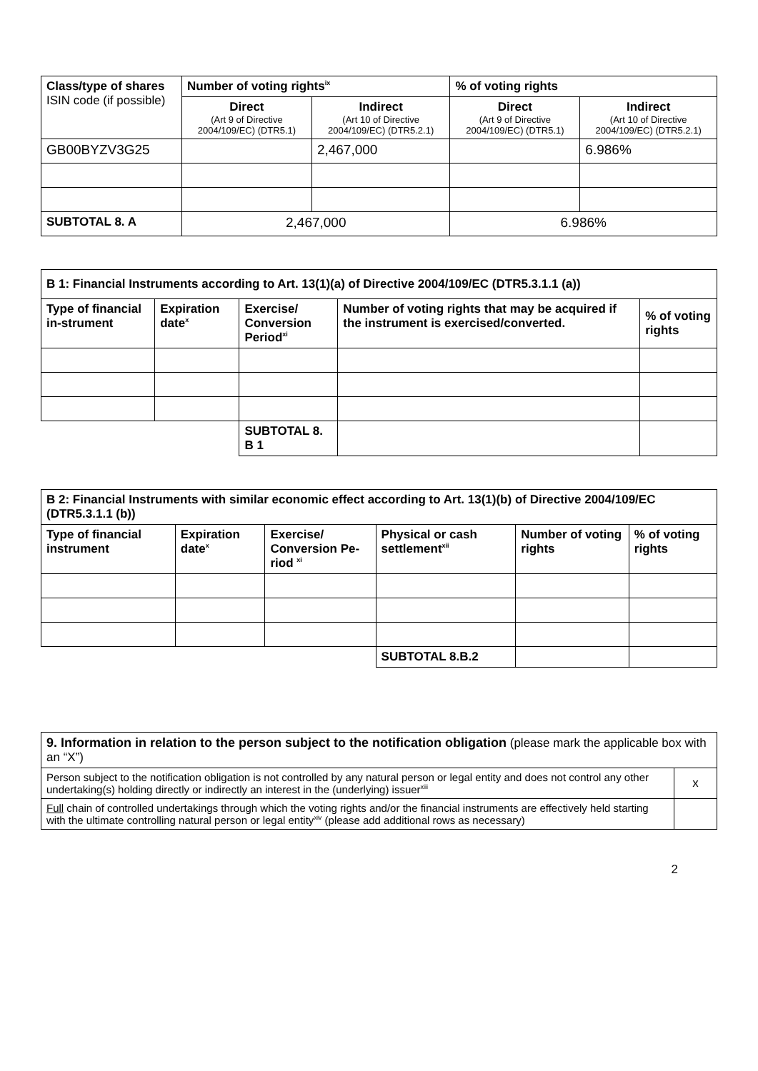| Class/type of shares ISIN code (if possible) | Number of voting rights<sup>ix</sup> | | % of voting rights | |
| --- | --- | --- | --- | --- |
| | Direct (Art 9 of Directive 2004/109/EC) (DTR5.1) | Indirect (Art 10 of Directive 2004/109/EC) (DTR5.2.1) | Direct (Art 9 of Directive 2004/109/EC) (DTR5.1) | Indirect (Art 10 of Directive 2004/109/EC) (DTR5.2.1) |
| GB00BYZV3G25 | | 2,467,000 | | 6.986% |
| SUBTOTAL 8. A | 2,467,000 | | 6.986% | |
| B 1: Financial Instruments according to Art. 13(1)(a) of Directive 2004/109/EC (DTR5.3.1.1 (a)) | | | | |
| --- | --- | --- | --- | --- |
| Type of financial in-strument | Expiration date<sup>x</sup> | Exercise/ Conversion Period<sup>xi</sup> | Number of voting rights that may be acquired if the instrument is exercised/converted. | % of voting rights |
| | | SUBTOTAL 8. B 1 | | |
| B 2: Financial Instruments with similar economic effect according to Art. 13(1)(b) of Directive 2004/109/EC (DTR5.3.1.1 (b)) | | | | | |
| --- | --- | --- | --- | --- | --- |
| Type of financial instrument | Expiration date<sup>x</sup> | Exercise/ Conversion Pe-riod <sup>xi</sup> | Physical or cash settlement<sup>xii</sup> | Number of voting rights | % of voting rights |
| | | | SUBTOTAL 8.B.2 | | |
| 9. Information in relation to the person subject to the notification obligation (please mark the applicable box with an “X”) | |
| Person subject to the notification obligation is not controlled by any natural person or legal entity and does not control any other undertaking(s) holding directly or indirectly an interest in the (underlying) issuer<sup>xiii</sup> | x |
| Full chain of controlled undertakings through which the voting rights and/or the financial instruments are effectively held starting with the ultimate controlling natural person or legal entity<sup>xiv</sup> (please add additional rows as necessary) | |
2